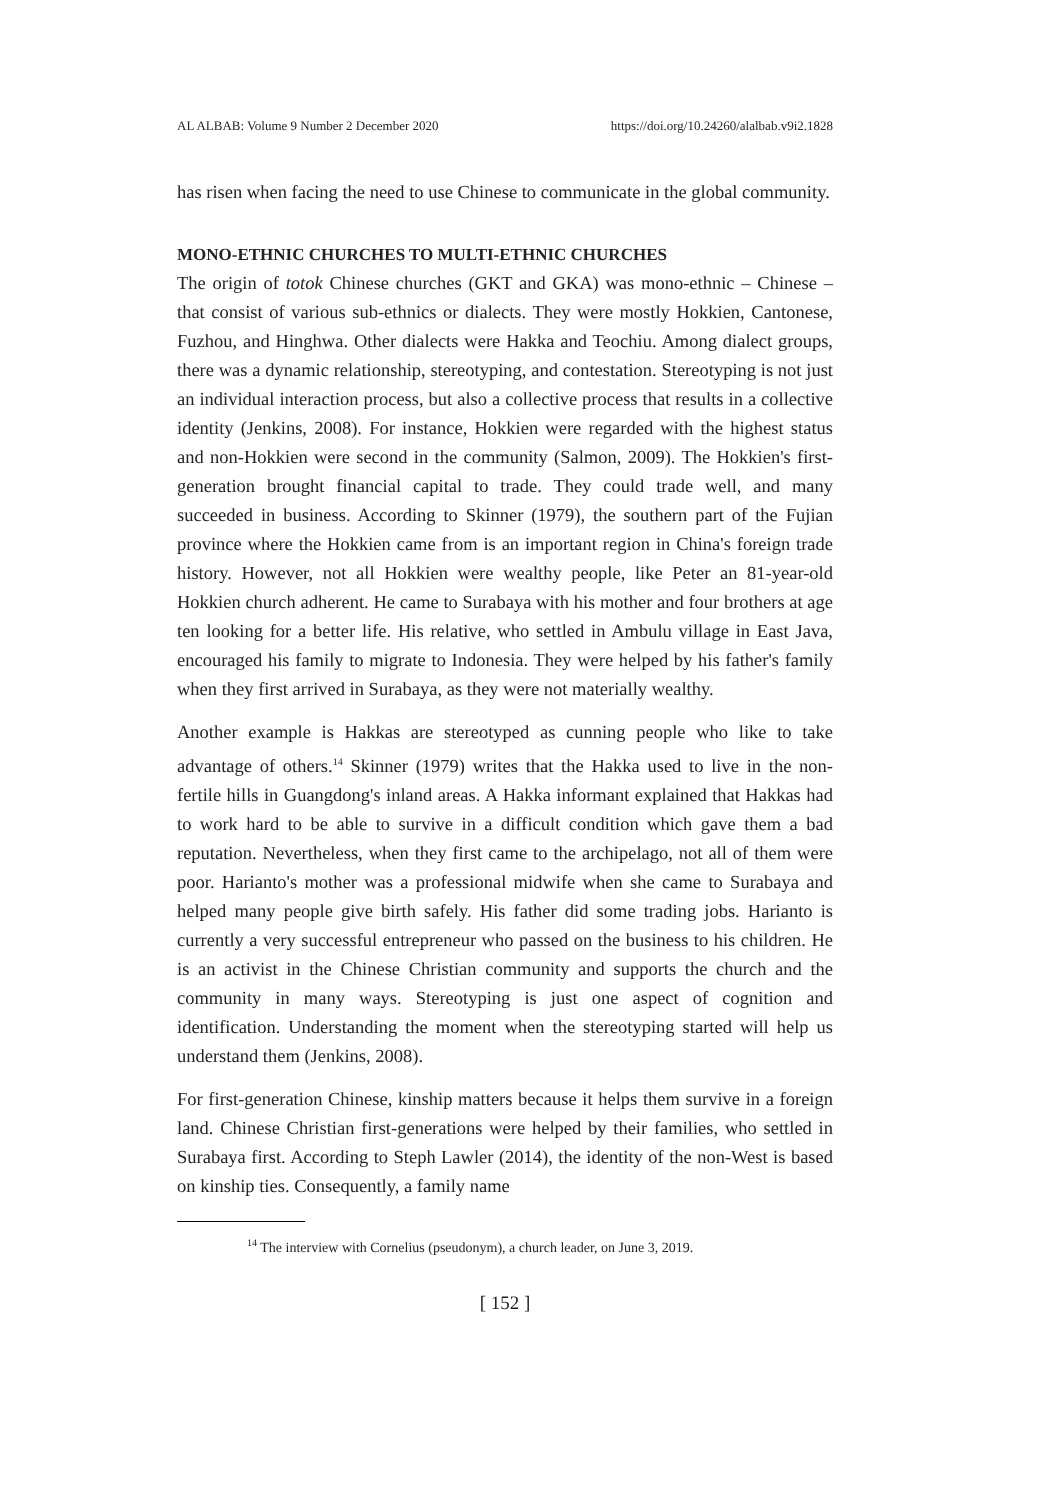AL ALBAB: Volume 9 Number 2 December 2020 https://doi.org/10.24260/alalbab.v9i2.1828
has risen when facing the need to use Chinese to communicate in the global community.
MONO-ETHNIC CHURCHES TO MULTI-ETHNIC CHURCHES
The origin of totok Chinese churches (GKT and GKA) was mono-ethnic – Chinese – that consist of various sub-ethnics or dialects. They were mostly Hokkien, Cantonese, Fuzhou, and Hinghwa. Other dialects were Hakka and Teochiu. Among dialect groups, there was a dynamic relationship, stereotyping, and contestation. Stereotyping is not just an individual interaction process, but also a collective process that results in a collective identity (Jenkins, 2008). For instance, Hokkien were regarded with the highest status and non-Hokkien were second in the community (Salmon, 2009). The Hokkien's first-generation brought financial capital to trade. They could trade well, and many succeeded in business. According to Skinner (1979), the southern part of the Fujian province where the Hokkien came from is an important region in China's foreign trade history. However, not all Hokkien were wealthy people, like Peter an 81-year-old Hokkien church adherent. He came to Surabaya with his mother and four brothers at age ten looking for a better life. His relative, who settled in Ambulu village in East Java, encouraged his family to migrate to Indonesia. They were helped by his father's family when they first arrived in Surabaya, as they were not materially wealthy.
Another example is Hakkas are stereotyped as cunning people who like to take advantage of others.<sup>14</sup> Skinner (1979) writes that the Hakka used to live in the non-fertile hills in Guangdong's inland areas. A Hakka informant explained that Hakkas had to work hard to be able to survive in a difficult condition which gave them a bad reputation. Nevertheless, when they first came to the archipelago, not all of them were poor. Harianto's mother was a professional midwife when she came to Surabaya and helped many people give birth safely. His father did some trading jobs. Harianto is currently a very successful entrepreneur who passed on the business to his children. He is an activist in the Chinese Christian community and supports the church and the community in many ways. Stereotyping is just one aspect of cognition and identification. Understanding the moment when the stereotyping started will help us understand them (Jenkins, 2008).
For first-generation Chinese, kinship matters because it helps them survive in a foreign land. Chinese Christian first-generations were helped by their families, who settled in Surabaya first. According to Steph Lawler (2014), the identity of the non-West is based on kinship ties. Consequently, a family name
<sup>14</sup> The interview with Cornelius (pseudonym), a church leader, on June 3, 2019.
[ 152 ]